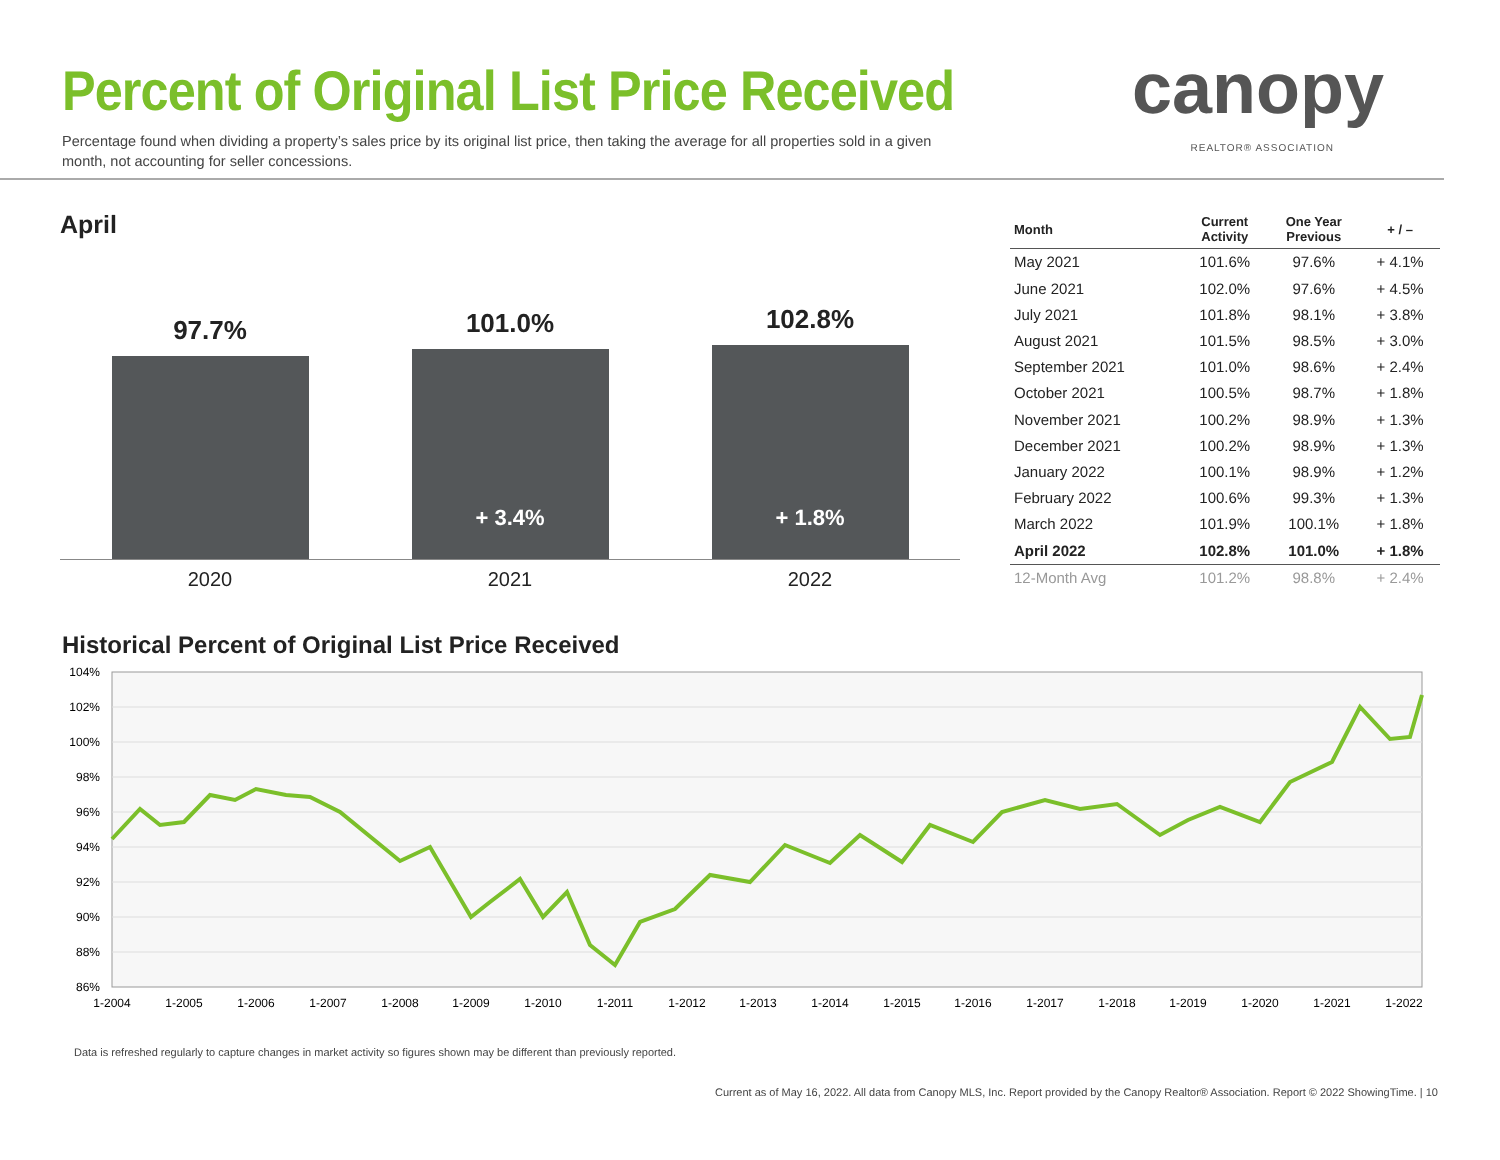Percent of Original List Price Received
Percentage found when dividing a property’s sales price by its original list price, then taking the average for all properties sold in a given month, not accounting for seller concessions.
canopy
REALTOR® ASSOCIATION
April
97.7%
101.0%
+ 3.4%
102.8%
+ 1.8%
2020 2021 2022
| Month | Current Activity | One Year Previous | + / – |
| --- | --- | --- | --- |
| May 2021 | 101.6% | 97.6% | + 4.1% |
| June 2021 | 102.0% | 97.6% | + 4.5% |
| July 2021 | 101.8% | 98.1% | + 3.8% |
| August 2021 | 101.5% | 98.5% | + 3.0% |
| September 2021 | 101.0% | 98.6% | + 2.4% |
| October 2021 | 100.5% | 98.7% | + 1.8% |
| November 2021 | 100.2% | 98.9% | + 1.3% |
| December 2021 | 100.2% | 98.9% | + 1.3% |
| January 2022 | 100.1% | 98.9% | + 1.2% |
| February 2022 | 100.6% | 99.3% | + 1.3% |
| March 2022 | 101.9% | 100.1% | + 1.8% |
| April 2022 | 102.8% | 101.0% | + 1.8% |
| 12-Month Avg | 101.2% | 98.8% | + 2.4% |
Historical Percent of Original List Price Received
104%
102%
100%
98%
96%
94%
92%
90%
88%
86%
1-2004
1-2005
1-2006
1-2007
1-2008
1-2009
1-2010
1-2011
1-2012
1-2013
1-2014
1-2015
1-2016
1-2017
1-2018
1-2019
1-2020
1-2021
1-2022
Data is refreshed regularly to capture changes in market activity so figures shown may be different than previously reported.
Current as of May 16, 2022. All data from Canopy MLS, Inc. Report provided by the Canopy Realtor® Association. Report © 2022 ShowingTime. | 10